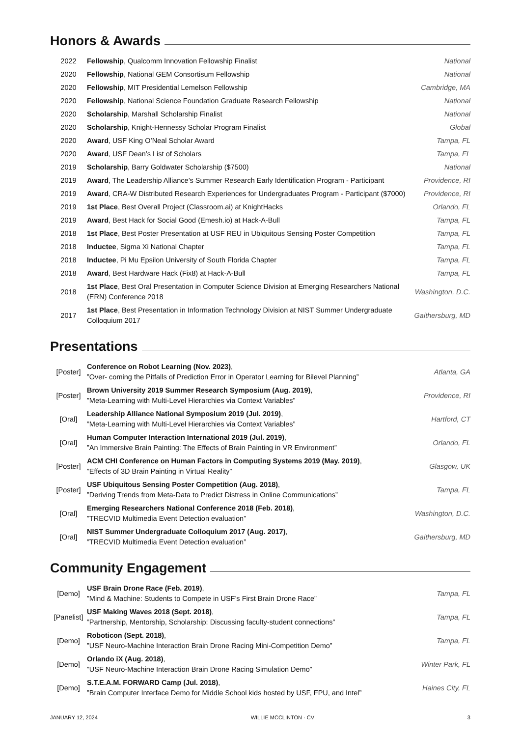Honors & Awards
| 2022 | Fellowship , Qualcomm Innovation Fellowship Finalist | National |
| 2020 | Fellowship , National GEM Consortisum Fellowship | National |
| 2020 | Fellowship , MIT Presidential Lemelson Fellowship | Cambridge, MA |
| 2020 | Fellowship , National Science Foundation Graduate Research Fellowship | National |
| 2020 | Scholarship , Marshall Scholarship Finalist | National |
| 2020 | Scholarship , Knight-Hennessy Scholar Program Finalist | Global |
| 2020 | Award , USF King O’Neal Scholar Award | Tampa, FL |
| 2020 | Award , USF Dean’s List of Scholars | Tampa, FL |
| 2019 | Scholarship , Barry Goldwater Scholarship ($7500) | National |
| 2019 | Award , The Leadership Alliance’s Summer Research Early Identification Program - Participant | Providence, RI |
| 2019 | Award , CRA-W Distributed Research Experiences for Undergraduates Program - Participant ($7000) | Providence, RI |
| 2019 | 1st Place , Best Overall Project (Classroom.ai) at KnightHacks | Orlando, FL |
| 2019 | Award , Best Hack for Social Good (Emesh.io) at Hack-A-Bull | Tampa, FL |
| 2018 | 1st Place , Best Poster Presentation at USF REU in Ubiquitous Sensing Poster Competition | Tampa, FL |
| 2018 | Inductee , Sigma Xi National Chapter | Tampa, FL |
| 2018 | Inductee , Pi Mu Epsilon University of South Florida Chapter | Tampa, FL |
| 2018 | Award , Best Hardware Hack (Fix8) at Hack-A-Bull | Tampa, FL |
| 2018 | 1st Place , Best Oral Presentation in Computer Science Division at Emerging Researchers National (ERN) Conference 2018 | Washington, D.C. |
| 2017 | 1st Place , Best Presentation in Information Technology Division at NIST Summer Undergraduate Colloquium 2017 | Gaithersburg, MD |
Presentations
| [Poster] | Conference on Robot Learning (Nov. 2023) , ”Over- coming the Pitfalls of Prediction Error in Operator Learning for Bilevel Planning” | Atlanta, GA |
| [Poster] | Brown University 2019 Summer Research Symposium (Aug. 2019) , ”Meta-Learning with Multi-Level Hierarchies via Context Variables” | Providence, RI |
| [Oral] | Leadership Alliance National Symposium 2019 (Jul. 2019) , ”Meta-Learning with Multi-Level Hierarchies via Context Variables” | Hartford, CT |
| [Oral] | Human Computer Interaction International 2019 (Jul. 2019) , ”An Immersive Brain Painting: The Effects of Brain Painting in VR Environment” | Orlando, FL |
| [Poster] | ACM CHI Conference on Human Factors in Computing Systems 2019 (May. 2019) , ”Effects of 3D Brain Painting in Virtual Reality” | Glasgow, UK |
| [Poster] | USF Ubiquitous Sensing Poster Competition (Aug. 2018) , ”Deriving Trends from Meta-Data to Predict Distress in Online Communications” | Tampa, FL |
| [Oral] | Emerging Researchers National Conference 2018 (Feb. 2018) , ”TRECVID Multimedia Event Detection evaluation” | Washington, D.C. |
| [Oral] | NIST Summer Undergraduate Colloquium 2017 (Aug. 2017) , ”TRECVID Multimedia Event Detection evaluation” | Gaithersburg, MD |
Community Engagement
| [Demo] | USF Brain Drone Race (Feb. 2019) , ”Mind & Machine: Students to Compete in USF’s First Brain Drone Race” | Tampa, FL |
| [Panelist] | USF Making Waves 2018 (Sept. 2018) , ”Partnership, Mentorship, Scholarship: Discussing faculty-student connections” | Tampa, FL |
| [Demo] | Roboticon (Sept. 2018) , ”USF Neuro-Machine Interaction Brain Drone Racing Mini-Competition Demo” | Tampa, FL |
| [Demo] | Orlando iX (Aug. 2018) , ”USF Neuro-Machine Interaction Brain Drone Racing Simulation Demo” | Winter Park, FL |
| [Demo] | S.T.E.A.M. FORWARD Camp (Jul. 2018) , ”Brain Computer Interface Demo for Middle School kids hosted by USF, FPU, and Intel” | Haines City, FL |
JANUARY 12, 2024 WILLIE MCCLINTON · CV 3